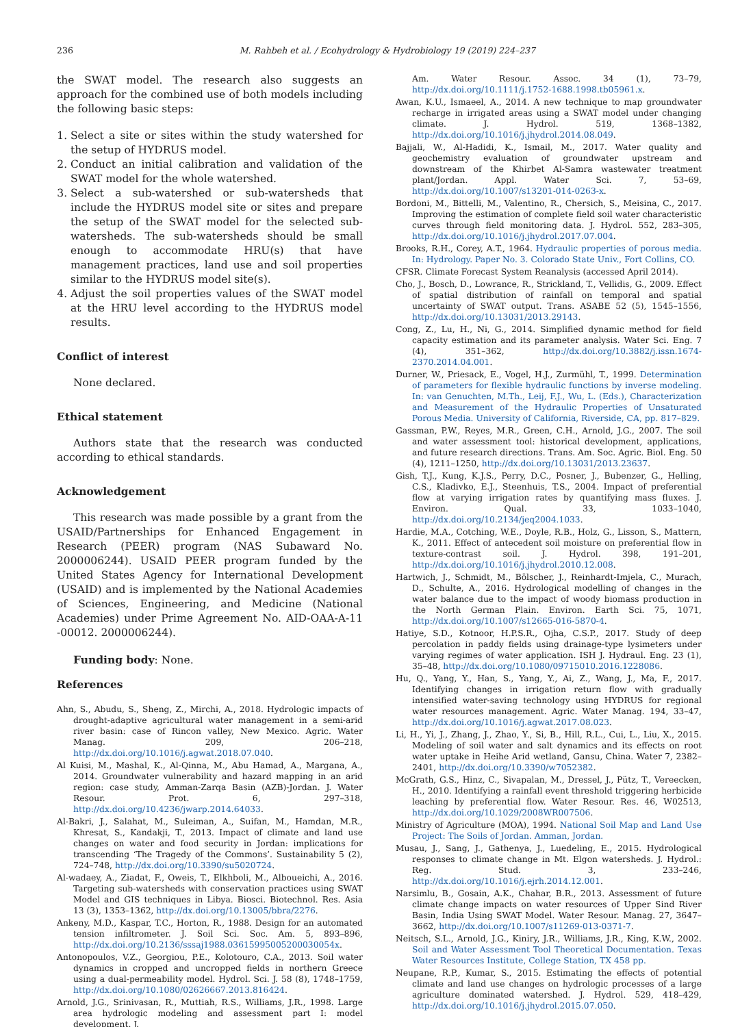236 M. Rahbeh et al. / Ecohydrology & Hydrobiology 19 (2019) 224–237
the SWAT model. The research also suggests an approach for the combined use of both models including the following basic steps:
1. Select a site or sites within the study watershed for the setup of HYDRUS model.
2. Conduct an initial calibration and validation of the SWAT model for the whole watershed.
3. Select a sub-watershed or sub-watersheds that include the HYDRUS model site or sites and prepare the setup of the SWAT model for the selected sub-watersheds. The sub-watersheds should be small enough to accommodate HRU(s) that have management practices, land use and soil properties similar to the HYDRUS model site(s).
4. Adjust the soil properties values of the SWAT model at the HRU level according to the HYDRUS model results.
Conflict of interest
None declared.
Ethical statement
Authors state that the research was conducted according to ethical standards.
Acknowledgement
This research was made possible by a grant from the USAID/Partnerships for Enhanced Engagement in Research (PEER) program (NAS Subaward No. 2000006244). USAID PEER program funded by the United States Agency for International Development (USAID) and is implemented by the National Academies of Sciences, Engineering, and Medicine (National Academies) under Prime Agreement No. AID-OAA-A-11 -00012. 2000006244).
Funding body: None.
References
Ahn, S., Abudu, S., Sheng, Z., Mirchi, A., 2018. Hydrologic impacts of drought-adaptive agricultural water management in a semi-arid river basin: case of Rincon valley, New Mexico. Agric. Water Manag. 209, 206–218, http://dx.doi.org/10.1016/j.agwat.2018.07.040.
Al Kuisi, M., Mashal, K., Al-Qinna, M., Abu Hamad, A., Margana, A., 2014. Groundwater vulnerability and hazard mapping in an arid region: case study, Amman-Zarqa Basin (AZB)-Jordan. J. Water Resour. Prot. 6, 297–318, http://dx.doi.org/10.4236/jwarp.2014.64033.
Al-Bakri, J., Salahat, M., Suleiman, A., Suifan, M., Hamdan, M.R., Khresat, S., Kandakji, T., 2013. Impact of climate and land use changes on water and food security in Jordan: implications for transcending ‘The Tragedy of the Commons’. Sustainability 5 (2), 724–748, http://dx.doi.org/10.3390/su5020724.
Al-wadaey, A., Ziadat, F., Oweis, T., Elkhboli, M., Alboueichi, A., 2016. Targeting sub-watersheds with conservation practices using SWAT Model and GIS techniques in Libya. Biosci. Biotechnol. Res. Asia 13 (3), 1353–1362, http://dx.doi.org/10.13005/bbra/2276.
Ankeny, M.D., Kaspar, T.C., Horton, R., 1988. Design for an automated tension infiltrometer. J. Soil Sci. Soc. Am. 5, 893–896, http://dx.doi.org/10.2136/sssaj1988.03615995005200030054x.
Antonopoulos, V.Z., Georgiou, P.E., Kolotouro, C.A., 2013. Soil water dynamics in cropped and uncropped fields in northern Greece using a dual-permeability model. Hydrol. Sci. J. 58 (8), 1748–1759, http://dx.doi.org/10.1080/02626667.2013.816424.
Arnold, J.G., Srinivasan, R., Muttiah, R.S., Williams, J.R., 1998. Large area hydrologic modeling and assessment part I: model development. J.
Am. Water Resour. Assoc. 34 (1), 73–79, http://dx.doi.org/10.1111/j.1752-1688.1998.tb05961.x.
Awan, K.U., Ismaeel, A., 2014. A new technique to map groundwater recharge in irrigated areas using a SWAT model under changing climate. J. Hydrol. 519, 1368–1382, http://dx.doi.org/10.1016/j.jhydrol.2014.08.049.
Bajjali, W., Al-Hadidi, K., Ismail, M., 2017. Water quality and geochemistry evaluation of groundwater upstream and downstream of the Khirbet Al-Samra wastewater treatment plant/Jordan. Appl. Water Sci. 7, 53–69, http://dx.doi.org/10.1007/s13201-014-0263-x.
Bordoni, M., Bittelli, M., Valentino, R., Chersich, S., Meisina, C., 2017. Improving the estimation of complete field soil water characteristic curves through field monitoring data. J. Hydrol. 552, 283–305, http://dx.doi.org/10.1016/j.jhydrol.2017.07.004.
Brooks, R.H., Corey, A.T., 1964. Hydraulic properties of porous media. In: Hydrology. Paper No. 3. Colorado State Univ., Fort Collins, CO.
CFSR. Climate Forecast System Reanalysis (accessed April 2014).
Cho, J., Bosch, D., Lowrance, R., Strickland, T., Vellidis, G., 2009. Effect of spatial distribution of rainfall on temporal and spatial uncertainty of SWAT output. Trans. ASABE 52 (5), 1545–1556, http://dx.doi.org/10.13031/2013.29143.
Cong, Z., Lu, H., Ni, G., 2014. Simplified dynamic method for field capacity estimation and its parameter analysis. Water Sci. Eng. 7 (4), 351–362, http://dx.doi.org/10.3882/j.issn.1674-2370.2014.04.001.
Durner, W., Priesack, E., Vogel, H.J., Zurmühl, T., 1999. Determination of parameters for flexible hydraulic functions by inverse modeling. In: van Genuchten, M.Th., Leij, F.J., Wu, L. (Eds.), Characterization and Measurement of the Hydraulic Properties of Unsaturated Porous Media. University of California, Riverside, CA, pp. 817–829.
Gassman, P.W., Reyes, M.R., Green, C.H., Arnold, J.G., 2007. The soil and water assessment tool: historical development, applications, and future research directions. Trans. Am. Soc. Agric. Biol. Eng. 50 (4), 1211–1250, http://dx.doi.org/10.13031/2013.23637.
Gish, T.J., Kung, K.J.S., Perry, D.C., Posner, J., Bubenzer, G., Helling, C.S., Kladivko, E.J., Steenhuis, T.S., 2004. Impact of preferential flow at varying irrigation rates by quantifying mass fluxes. J. Environ. Qual. 33, 1033–1040, http://dx.doi.org/10.2134/jeq2004.1033.
Hardie, M.A., Cotching, W.E., Doyle, R.B., Holz, G., Lisson, S., Mattern, K., 2011. Effect of antecedent soil moisture on preferential flow in texture-contrast soil. J. Hydrol. 398, 191–201, http://dx.doi.org/10.1016/j.jhydrol.2010.12.008.
Hartwich, J., Schmidt, M., Bölscher, J., Reinhardt-Imjela, C., Murach, D., Schulte, A., 2016. Hydrological modelling of changes in the water balance due to the impact of woody biomass production in the North German Plain. Environ. Earth Sci. 75, 1071, http://dx.doi.org/10.1007/s12665-016-5870-4.
Hatiye, S.D., Kotnoor, H.P.S.R., Ojha, C.S.P., 2017. Study of deep percolation in paddy fields using drainage-type lysimeters under varying regimes of water application. ISH J. Hydraul. Eng. 23 (1), 35–48, http://dx.doi.org/10.1080/09715010.2016.1228086.
Hu, Q., Yang, Y., Han, S., Yang, Y., Ai, Z., Wang, J., Ma, F., 2017. Identifying changes in irrigation return flow with gradually intensified water-saving technology using HYDRUS for regional water resources management. Agric. Water Manag. 194, 33–47, http://dx.doi.org/10.1016/j.agwat.2017.08.023.
Li, H., Yi, J., Zhang, J., Zhao, Y., Si, B., Hill, R.L., Cui, L., Liu, X., 2015. Modeling of soil water and salt dynamics and its effects on root water uptake in Heihe Arid wetland, Gansu, China. Water 7, 2382–2401, http://dx.doi.org/10.3390/w7052382.
McGrath, G.S., Hinz, C., Sivapalan, M., Dressel, J., Pütz, T., Vereecken, H., 2010. Identifying a rainfall event threshold triggering herbicide leaching by preferential flow. Water Resour. Res. 46, W02513, http://dx.doi.org/10.1029/2008WR007506.
Ministry of Agriculture (MOA), 1994. National Soil Map and Land Use Project: The Soils of Jordan. Amman, Jordan.
Musau, J., Sang, J., Gathenya, J., Luedeling, E., 2015. Hydrological responses to climate change in Mt. Elgon watersheds. J. Hydrol.: Reg. Stud. 3, 233–246, http://dx.doi.org/10.1016/j.ejrh.2014.12.001.
Narsimlu, B., Gosain, A.K., Chahar, B.R., 2013. Assessment of future climate change impacts on water resources of Upper Sind River Basin, India Using SWAT Model. Water Resour. Manag. 27, 3647–3662, http://dx.doi.org/10.1007/s11269-013-0371-7.
Neitsch, S.L., Arnold, J.G., Kiniry, J.R., Williams, J.R., King, K.W., 2002. Soil and Water Assessment Tool Theoretical Documentation. Texas Water Resources Institute, College Station, TX 458 pp.
Neupane, R.P., Kumar, S., 2015. Estimating the effects of potential climate and land use changes on hydrologic processes of a large agriculture dominated watershed. J. Hydrol. 529, 418–429, http://dx.doi.org/10.1016/j.jhydrol.2015.07.050.